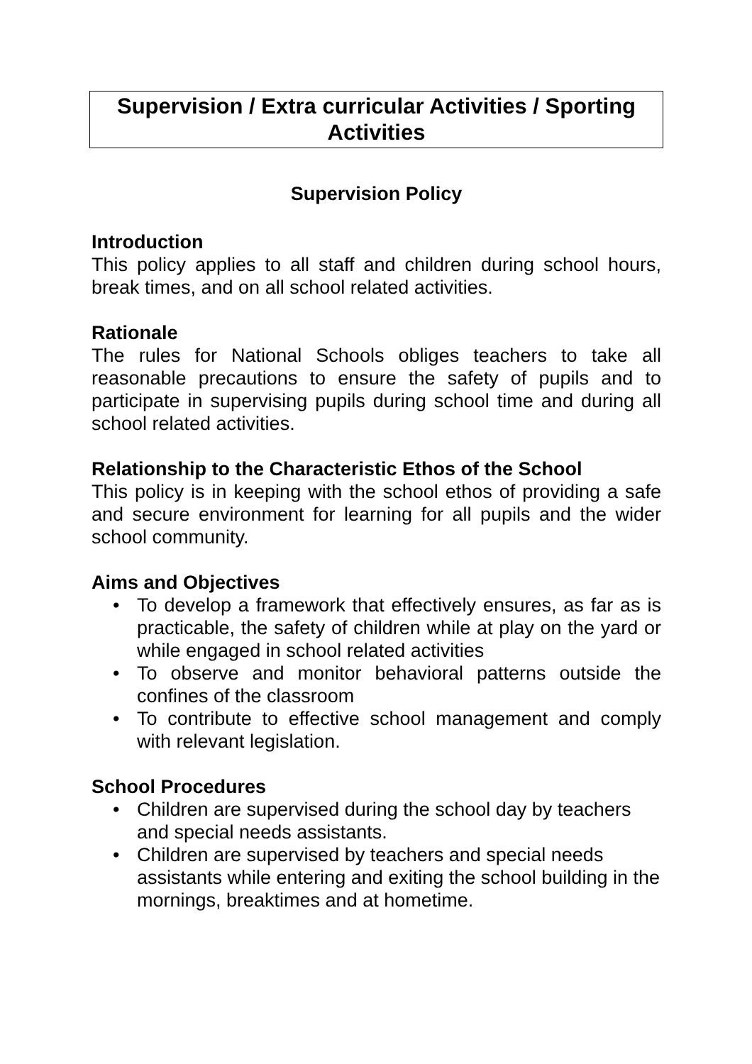Supervision / Extra curricular Activities / Sporting Activities
Supervision Policy
Introduction
This policy applies to all staff and children during school hours, break times, and on all school related activities.
Rationale
The rules for National Schools obliges teachers to take all reasonable precautions to ensure the safety of pupils and to participate in supervising pupils during school time and during all school related activities.
Relationship to the Characteristic Ethos of the School
This policy is in keeping with the school ethos of providing a safe and secure environment for learning for all pupils and the wider school community.
Aims and Objectives
• To develop a framework that effectively ensures, as far as is practicable, the safety of children while at play on the yard or while engaged in school related activities
• To observe and monitor behavioral patterns outside the confines of the classroom
• To contribute to effective school management and comply with relevant legislation.
School Procedures
• Children are supervised during the school day by teachers and special needs assistants.
• Children are supervised by teachers and special needs assistants while entering and exiting the school building in the mornings, breaktimes and at hometime.